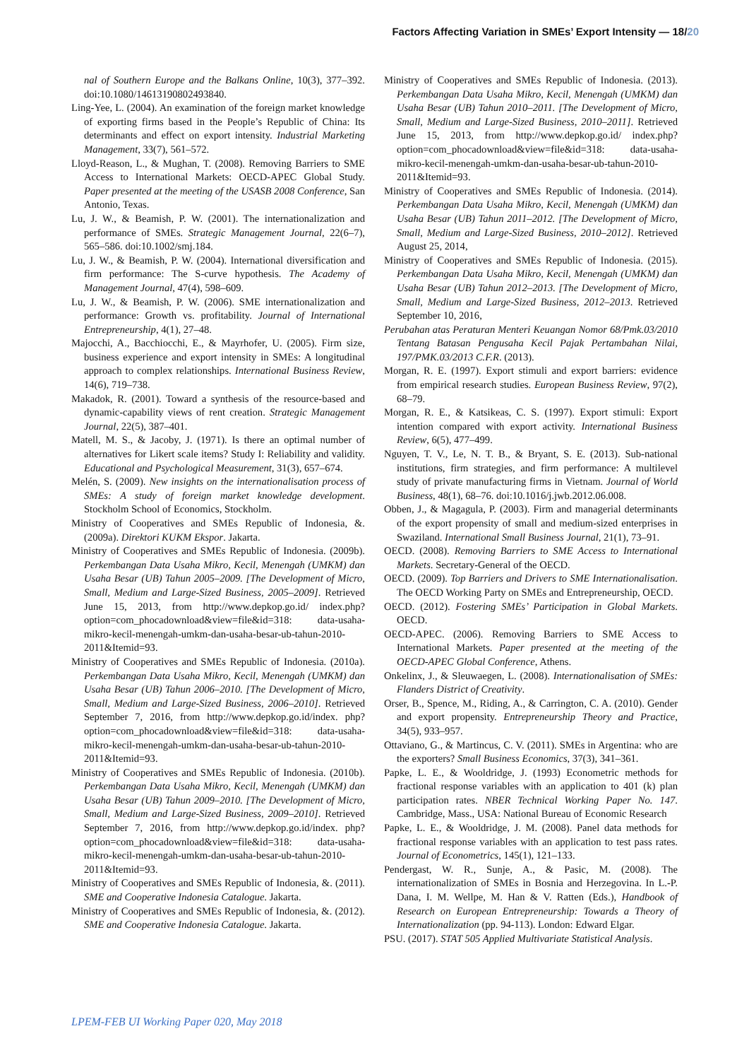Factors Affecting Variation in SMEs’ Export Intensity — 18/20
nal of Southern Europe and the Balkans Online, 10(3), 377–392. doi:10.1080/14613190802493840.
Ling-Yee, L. (2004). An examination of the foreign market knowledge of exporting firms based in the People’s Republic of China: Its determinants and effect on export intensity. Industrial Marketing Management, 33(7), 561–572.
Lloyd-Reason, L., & Mughan, T. (2008). Removing Barriers to SME Access to International Markets: OECD-APEC Global Study. Paper presented at the meeting of the USASB 2008 Conference, San Antonio, Texas.
Lu, J. W., & Beamish, P. W. (2001). The internationalization and performance of SMEs. Strategic Management Journal, 22(6–7), 565–586. doi:10.1002/smj.184.
Lu, J. W., & Beamish, P. W. (2004). International diversification and firm performance: The S-curve hypothesis. The Academy of Management Journal, 47(4), 598–609.
Lu, J. W., & Beamish, P. W. (2006). SME internationalization and performance: Growth vs. profitability. Journal of International Entrepreneurship, 4(1), 27–48.
Majocchi, A., Bacchiocchi, E., & Mayrhofer, U. (2005). Firm size, business experience and export intensity in SMEs: A longitudinal approach to complex relationships. International Business Review, 14(6), 719–738.
Makadok, R. (2001). Toward a synthesis of the resource-based and dynamic-capability views of rent creation. Strategic Management Journal, 22(5), 387–401.
Matell, M. S., & Jacoby, J. (1971). Is there an optimal number of alternatives for Likert scale items? Study I: Reliability and validity. Educational and Psychological Measurement, 31(3), 657–674.
Melén, S. (2009). New insights on the internationalisation process of SMEs: A study of foreign market knowledge development. Stockholm School of Economics, Stockholm.
Ministry of Cooperatives and SMEs Republic of Indonesia, &. (2009a). Direktori KUKM Ekspor. Jakarta.
Ministry of Cooperatives and SMEs Republic of Indonesia. (2009b). Perkembangan Data Usaha Mikro, Kecil, Menengah (UMKM) dan Usaha Besar (UB) Tahun 2005–2009. [The Development of Micro, Small, Medium and Large-Sized Business, 2005–2009]. Retrieved June 15, 2013, from http://www.depkop.go.id/ index.php?option=com_phocadownload&view=file&id=318: data-usaha-mikro-kecil-menengah-umkm-dan-usaha-besar-ub-tahun-2010-2011&Itemid=93.
Ministry of Cooperatives and SMEs Republic of Indonesia. (2010a). Perkembangan Data Usaha Mikro, Kecil, Menengah (UMKM) dan Usaha Besar (UB) Tahun 2006–2010. [The Development of Micro, Small, Medium and Large-Sized Business, 2006–2010]. Retrieved September 7, 2016, from http://www.depkop.go.id/index. php?option=com_phocadownload&view=file&id=318: data-usaha-mikro-kecil-menengah-umkm-dan-usaha-besar-ub-tahun-2010-2011&Itemid=93.
Ministry of Cooperatives and SMEs Republic of Indonesia. (2010b). Perkembangan Data Usaha Mikro, Kecil, Menengah (UMKM) dan Usaha Besar (UB) Tahun 2009–2010. [The Development of Micro, Small, Medium and Large-Sized Business, 2009–2010]. Retrieved September 7, 2016, from http://www.depkop.go.id/index. php?option=com_phocadownload&view=file&id=318: data-usaha-mikro-kecil-menengah-umkm-dan-usaha-besar-ub-tahun-2010-2011&Itemid=93.
Ministry of Cooperatives and SMEs Republic of Indonesia, &. (2011). SME and Cooperative Indonesia Catalogue. Jakarta.
Ministry of Cooperatives and SMEs Republic of Indonesia, &. (2012). SME and Cooperative Indonesia Catalogue. Jakarta.
Ministry of Cooperatives and SMEs Republic of Indonesia. (2013). Perkembangan Data Usaha Mikro, Kecil, Menengah (UMKM) dan Usaha Besar (UB) Tahun 2010–2011. [The Development of Micro, Small, Medium and Large-Sized Business, 2010–2011]. Retrieved June 15, 2013, from http://www.depkop.go.id/ index.php?option=com_phocadownload&view=file&id=318: data-usaha-mikro-kecil-menengah-umkm-dan-usaha-besar-ub-tahun-2010-2011&Itemid=93.
Ministry of Cooperatives and SMEs Republic of Indonesia. (2014). Perkembangan Data Usaha Mikro, Kecil, Menengah (UMKM) dan Usaha Besar (UB) Tahun 2011–2012. [The Development of Micro, Small, Medium and Large-Sized Business, 2010–2012]. Retrieved August 25, 2014,
Ministry of Cooperatives and SMEs Republic of Indonesia. (2015). Perkembangan Data Usaha Mikro, Kecil, Menengah (UMKM) dan Usaha Besar (UB) Tahun 2012–2013. [The Development of Micro, Small, Medium and Large-Sized Business, 2012–2013. Retrieved September 10, 2016,
Perubahan atas Peraturan Menteri Keuangan Nomor 68/Pmk.03/2010 Tentang Batasan Pengusaha Kecil Pajak Pertambahan Nilai, 197/PMK.03/2013 C.F.R. (2013).
Morgan, R. E. (1997). Export stimuli and export barriers: evidence from empirical research studies. European Business Review, 97(2), 68–79.
Morgan, R. E., & Katsikeas, C. S. (1997). Export stimuli: Export intention compared with export activity. International Business Review, 6(5), 477–499.
Nguyen, T. V., Le, N. T. B., & Bryant, S. E. (2013). Sub-national institutions, firm strategies, and firm performance: A multilevel study of private manufacturing firms in Vietnam. Journal of World Business, 48(1), 68–76. doi:10.1016/j.jwb.2012.06.008.
Obben, J., & Magagula, P. (2003). Firm and managerial determinants of the export propensity of small and medium-sized enterprises in Swaziland. International Small Business Journal, 21(1), 73–91.
OECD. (2008). Removing Barriers to SME Access to International Markets. Secretary-General of the OECD.
OECD. (2009). Top Barriers and Drivers to SME Internationalisation. The OECD Working Party on SMEs and Entrepreneurship, OECD.
OECD. (2012). Fostering SMEs’ Participation in Global Markets. OECD.
OECD-APEC. (2006). Removing Barriers to SME Access to International Markets. Paper presented at the meeting of the OECD-APEC Global Conference, Athens.
Onkelinx, J., & Sleuwaegen, L. (2008). Internationalisation of SMEs: Flanders District of Creativity.
Orser, B., Spence, M., Riding, A., & Carrington, C. A. (2010). Gender and export propensity. Entrepreneurship Theory and Practice, 34(5), 933–957.
Ottaviano, G., & Martincus, C. V. (2011). SMEs in Argentina: who are the exporters? Small Business Economics, 37(3), 341–361.
Papke, L. E., & Wooldridge, J. (1993) Econometric methods for fractional response variables with an application to 401 (k) plan participation rates. NBER Technical Working Paper No. 147. Cambridge, Mass., USA: National Bureau of Economic Research
Papke, L. E., & Wooldridge, J. M. (2008). Panel data methods for fractional response variables with an application to test pass rates. Journal of Econometrics, 145(1), 121–133.
Pendergast, W. R., Sunje, A., & Pasic, M. (2008). The internationalization of SMEs in Bosnia and Herzegovina. In L.-P. Dana, I. M. Wellpe, M. Han & V. Ratten (Eds.), Handbook of Research on European Entrepreneurship: Towards a Theory of Internationalization (pp. 94-113). London: Edward Elgar.
PSU. (2017). STAT 505 Applied Multivariate Statistical Analysis.
LPEM-FEB UI Working Paper 020, May 2018